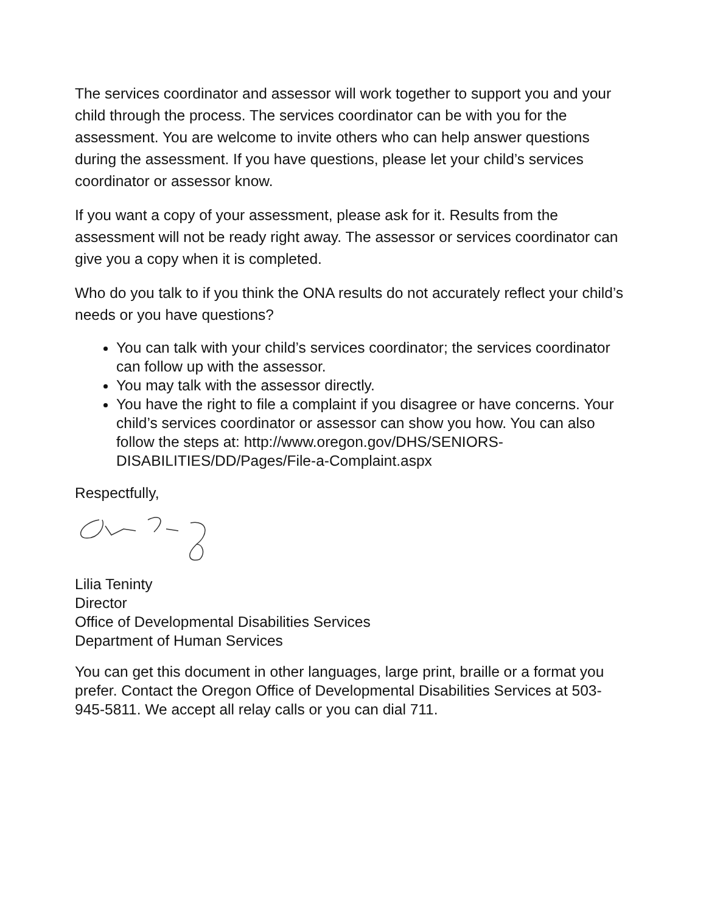The services coordinator and assessor will work together to support you and your child through the process. The services coordinator can be with you for the assessment. You are welcome to invite others who can help answer questions during the assessment. If you have questions, please let your child’s services coordinator or assessor know.
If you want a copy of your assessment, please ask for it. Results from the assessment will not be ready right away. The assessor or services coordinator can give you a copy when it is completed.
Who do you talk to if you think the ONA results do not accurately reflect your child’s needs or you have questions?
You can talk with your child’s services coordinator; the services coordinator can follow up with the assessor.
You may talk with the assessor directly.
You have the right to file a complaint if you disagree or have concerns. Your child’s services coordinator or assessor can show you how. You can also follow the steps at: http://www.oregon.gov/DHS/SENIORS-DISABILITIES/DD/Pages/File-a-Complaint.aspx
Respectfully,
Lilia Teninty
Director
Office of Developmental Disabilities Services
Department of Human Services
You can get this document in other languages, large print, braille or a format you prefer. Contact the Oregon Office of Developmental Disabilities Services at 503-945-5811. We accept all relay calls or you can dial 711.